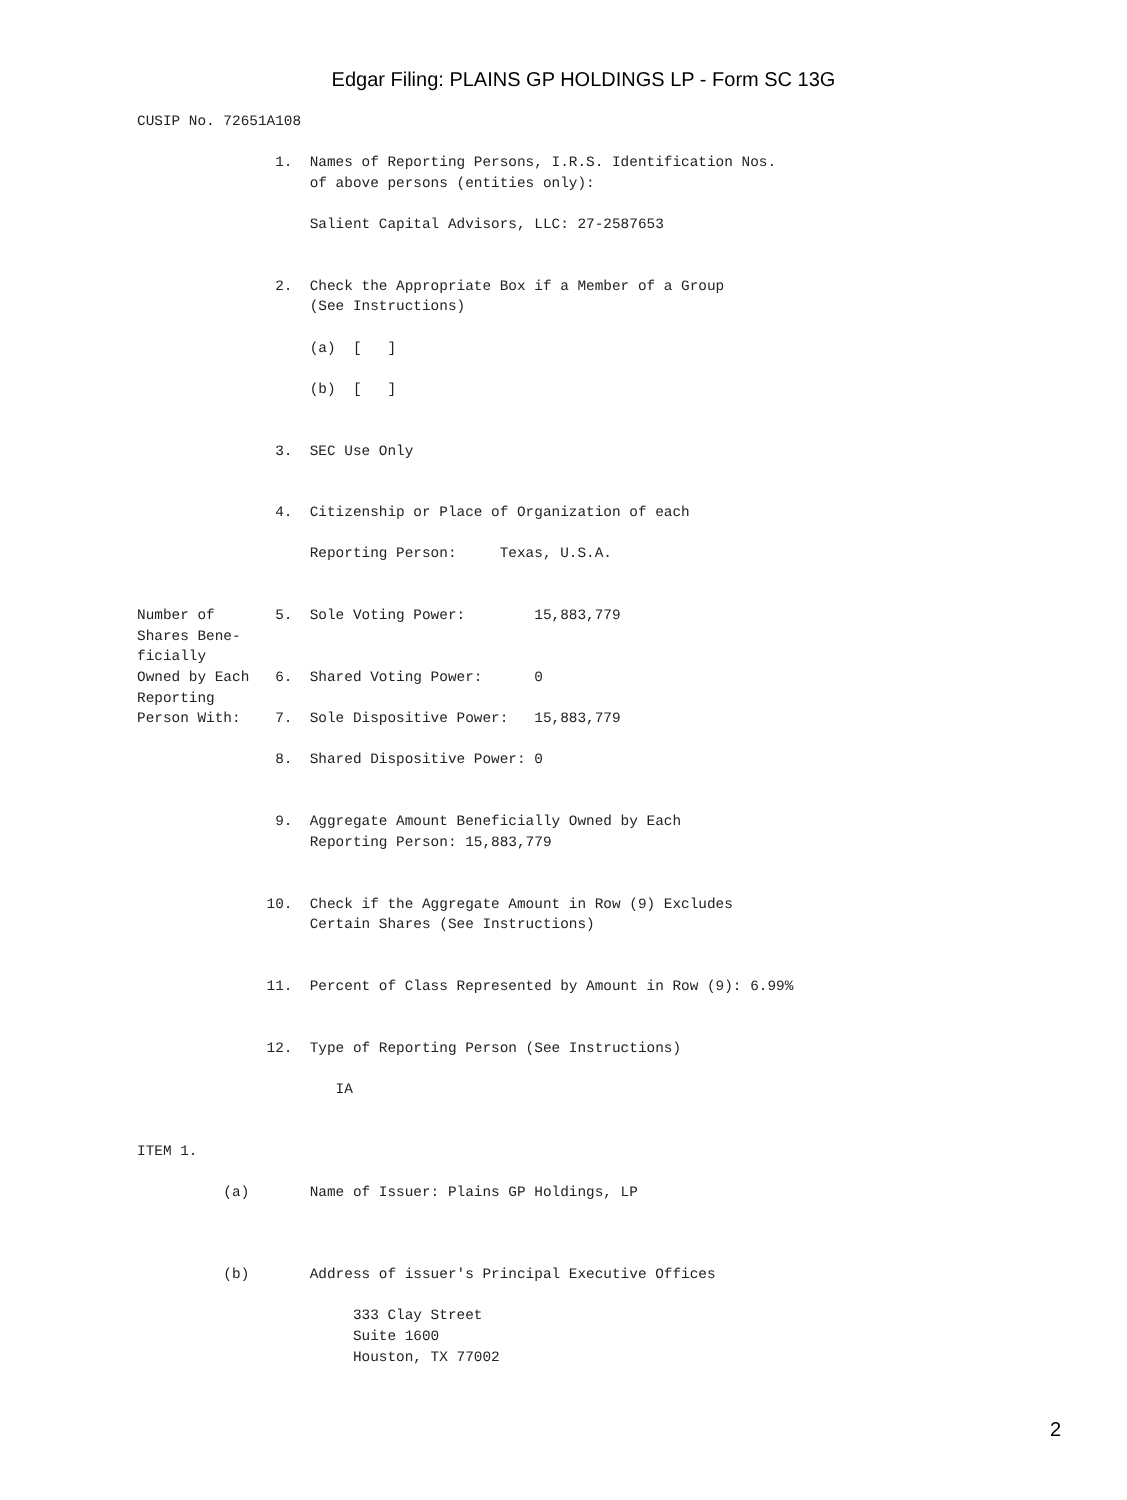Edgar Filing: PLAINS GP HOLDINGS LP - Form SC 13G
CUSIP No. 72651A108

                1.  Names of Reporting Persons, I.R.S. Identification Nos.
                    of above persons (entities only):

                    Salient Capital Advisors, LLC: 27-2587653


                2.  Check the Appropriate Box if a Member of a Group
                    (See Instructions)

                    (a)  [   ]

                    (b)  [   ]


                3.  SEC Use Only


                4.  Citizenship or Place of Organization of each

                    Reporting Person:     Texas, U.S.A.


Number of       5.  Sole Voting Power:        15,883,779
Shares Bene-
ficially
Owned by Each   6.  Shared Voting Power:      0
Reporting
Person With:    7.  Sole Dispositive Power:   15,883,779

                8.  Shared Dispositive Power: 0


                9.  Aggregate Amount Beneficially Owned by Each
                    Reporting Person: 15,883,779


               10.  Check if the Aggregate Amount in Row (9) Excludes
                    Certain Shares (See Instructions)


               11.  Percent of Class Represented by Amount in Row (9): 6.99%


               12.  Type of Reporting Person (See Instructions)

                       IA


ITEM 1.

          (a)       Name of Issuer: Plains GP Holdings, LP



          (b)       Address of issuer's Principal Executive Offices

                         333 Clay Street
                         Suite 1600
                         Houston, TX 77002
2